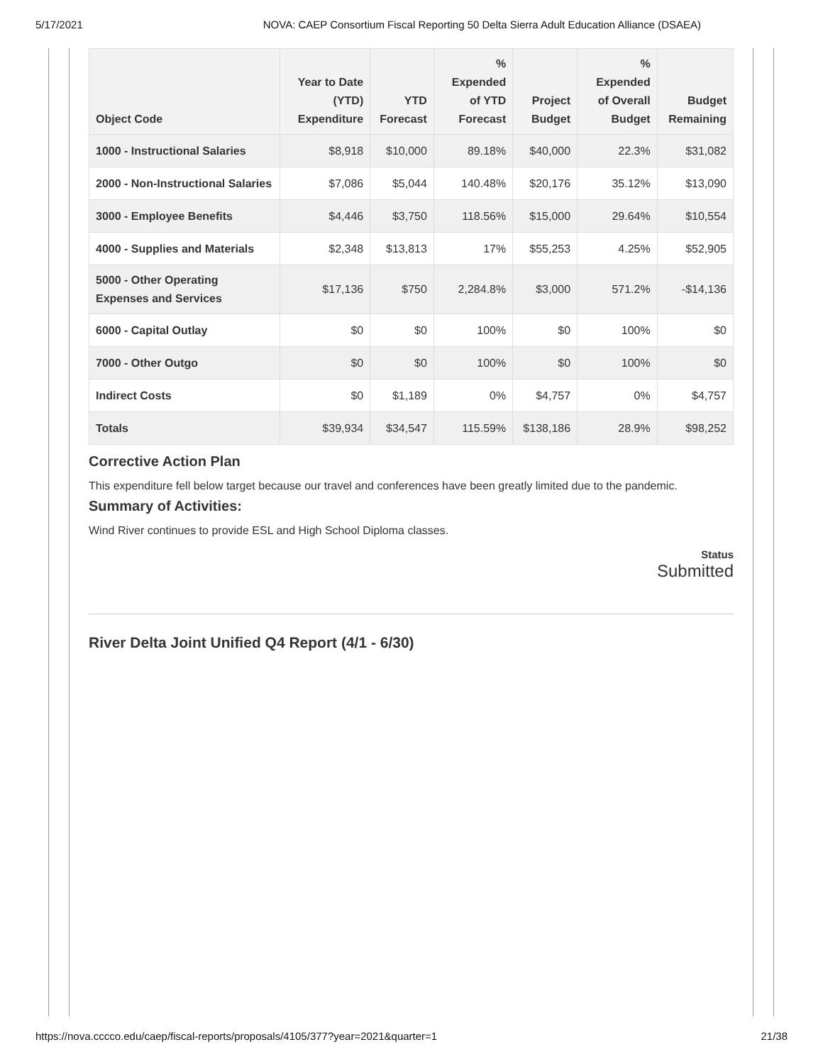5/17/2021 NOVA: CAEP Consortium Fiscal Reporting 50 Delta Sierra Adult Education Alliance (DSAEA)
| Object Code | Year to Date (YTD) Expenditure | YTD Forecast | % Expended of YTD Forecast | Project Budget | % Expended of Overall Budget | Budget Remaining |
| --- | --- | --- | --- | --- | --- | --- |
| 1000 - Instructional Salaries | $8,918 | $10,000 | 89.18% | $40,000 | 22.3% | $31,082 |
| 2000 - Non-Instructional Salaries | $7,086 | $5,044 | 140.48% | $20,176 | 35.12% | $13,090 |
| 3000 - Employee Benefits | $4,446 | $3,750 | 118.56% | $15,000 | 29.64% | $10,554 |
| 4000 - Supplies and Materials | $2,348 | $13,813 | 17% | $55,253 | 4.25% | $52,905 |
| 5000 - Other Operating Expenses and Services | $17,136 | $750 | 2,284.8% | $3,000 | 571.2% | -$14,136 |
| 6000 - Capital Outlay | $0 | $0 | 100% | $0 | 100% | $0 |
| 7000 - Other Outgo | $0 | $0 | 100% | $0 | 100% | $0 |
| Indirect Costs | $0 | $1,189 | 0% | $4,757 | 0% | $4,757 |
| Totals | $39,934 | $34,547 | 115.59% | $138,186 | 28.9% | $98,252 |
Corrective Action Plan
This expenditure fell below target because our travel and conferences have been greatly limited due to the pandemic.
Summary of Activities:
Wind River continues to provide ESL and High School Diploma classes.
Status
Submitted
River Delta Joint Unified Q4 Report (4/1 - 6/30)
https://nova.cccco.edu/caep/fiscal-reports/proposals/4105/377?year=2021&quarter=1 21/38